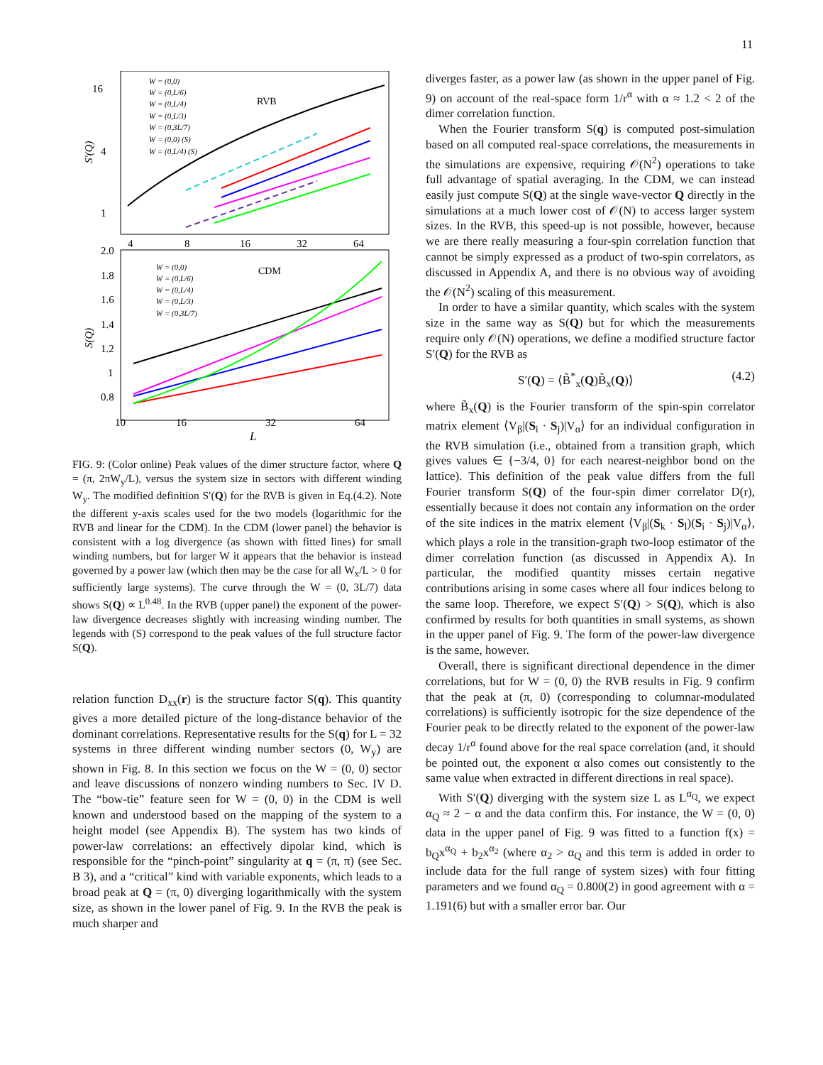11
16
4
1
S'(Q)
RVB
W = (0,0)
W = (0,L/6)
W = (0,L/4)
W = (0,L/3)
W = (0,3L/7)
W = (0,0) (S)
W = (0,L/4) (S)
4
8
16
32
64
2.0
1.8
1.6
1.4
1.2
1
0.8
S(Q)
CDM
W = (0,0)
W = (0,L/6)
W = (0,L/4)
W = (0,L/3)
W = (0,3L/7)
10
16
32
64
L
FIG. 9: (Color online) Peak values of the dimer structure factor, where Q = (π, 2πW<sub>y</sub>/L), versus the system size in sectors with different winding W<sub>y</sub>. The modified definition S′(Q) for the RVB is given in Eq.(4.2). Note the different y-axis scales used for the two models (logarithmic for the RVB and linear for the CDM). In the CDM (lower panel) the behavior is consistent with a log divergence (as shown with fitted lines) for small winding numbers, but for larger W it appears that the behavior is instead governed by a power law (which then may be the case for all W<sub>x</sub>/L > 0 for sufficiently large systems). The curve through the W = (0, 3L/7) data shows S(Q) ∝ L<sup>0.48</sup>. In the RVB (upper panel) the exponent of the power-law divergence decreases slightly with increasing winding number. The legends with (S) correspond to the peak values of the full structure factor S(Q).
relation function D<sub>xx</sub>(r) is the structure factor S(q). This quantity gives a more detailed picture of the long-distance behavior of the dominant correlations. Representative results for the S(q) for L = 32 systems in three different winding number sectors (0, W<sub>y</sub>) are shown in Fig. 8. In this section we focus on the W = (0, 0) sector and leave discussions of nonzero winding numbers to Sec. IV D. The “bow-tie” feature seen for W = (0, 0) in the CDM is well known and understood based on the mapping of the system to a height model (see Appendix B). The system has two kinds of power-law correlations: an effectively dipolar kind, which is responsible for the “pinch-point” singularity at q = (π, π) (see Sec. B 3), and a “critical” kind with variable exponents, which leads to a broad peak at Q = (π, 0) diverging logarithmically with the system size, as shown in the lower panel of Fig. 9. In the RVB the peak is much sharper and
diverges faster, as a power law (as shown in the upper panel of Fig. 9) on account of the real-space form 1/r<sup>α</sup> with α ≈ 1.2 < 2 of the dimer correlation function.
When the Fourier transform S(q) is computed post-simulation based on all computed real-space correlations, the measurements in the simulations are expensive, requiring 𝒪(N<sup>2</sup>) operations to take full advantage of spatial averaging. In the CDM, we can instead easily just compute S(Q) at the single wave-vector Q directly in the simulations at a much lower cost of 𝒪(N) to access larger system sizes. In the RVB, this speed-up is not possible, however, because we are there really measuring a four-spin correlation function that cannot be simply expressed as a product of two-spin correlators, as discussed in Appendix A, and there is no obvious way of avoiding the 𝒪(N<sup>2</sup>) scaling of this measurement.
In order to have a similar quantity, which scales with the system size in the same way as S(Q) but for which the measurements require only 𝒪(N) operations, we define a modified structure factor S′(Q) for the RVB as
S′(Q) = ⟨B̃<sup>*</sup><sub>x</sub>(Q)B̃<sub>x</sub>(Q)⟩ (4.2)
where B̃<sub>x</sub>(Q) is the Fourier transform of the spin-spin correlator matrix element ⟨V<sub>β</sub>|(S<sub>i</sub> · S<sub>j</sub>)|V<sub>α</sub>⟩ for an individual configuration in the RVB simulation (i.e., obtained from a transition graph, which gives values ∈ {−3/4, 0} for each nearest-neighbor bond on the lattice). This definition of the peak value differs from the full Fourier transform S(Q) of the four-spin dimer correlator D(r), essentially because it does not contain any information on the order of the site indices in the matrix element ⟨V<sub>β</sub>|(S<sub>k</sub> · S<sub>l</sub>)(S<sub>i</sub> · S<sub>j</sub>)|V<sub>α</sub>⟩, which plays a role in the transition-graph two-loop estimator of the dimer correlation function (as discussed in Appendix A). In particular, the modified quantity misses certain negative contributions arising in some cases where all four indices belong to the same loop. Therefore, we expect S′(Q) > S(Q), which is also confirmed by results for both quantities in small systems, as shown in the upper panel of Fig. 9. The form of the power-law divergence is the same, however.
Overall, there is significant directional dependence in the dimer correlations, but for W = (0, 0) the RVB results in Fig. 9 confirm that the peak at (π, 0) (corresponding to columnar-modulated correlations) is sufficiently isotropic for the size dependence of the Fourier peak to be directly related to the exponent of the power-law decay 1/r<sup>α</sup> found above for the real space correlation (and, it should be pointed out, the exponent α also comes out consistently to the same value when extracted in different directions in real space).
With S′(Q) diverging with the system size L as L<sup>α<sub>Q</sub></sup>, we expect α<sub>Q</sub> ≈ 2 − α and the data confirm this. For instance, the W = (0, 0) data in the upper panel of Fig. 9 was fitted to a function f(x) = b<sub>Q</sub>x<sup>α<sub>Q</sub></sup> + b<sub>2</sub>x<sup>α<sub>2</sub></sup> (where α<sub>2</sub> > α<sub>Q</sub> and this term is added in order to include data for the full range of system sizes) with four fitting parameters and we found α<sub>Q</sub> = 0.800(2) in good agreement with α = 1.191(6) but with a smaller error bar. Our